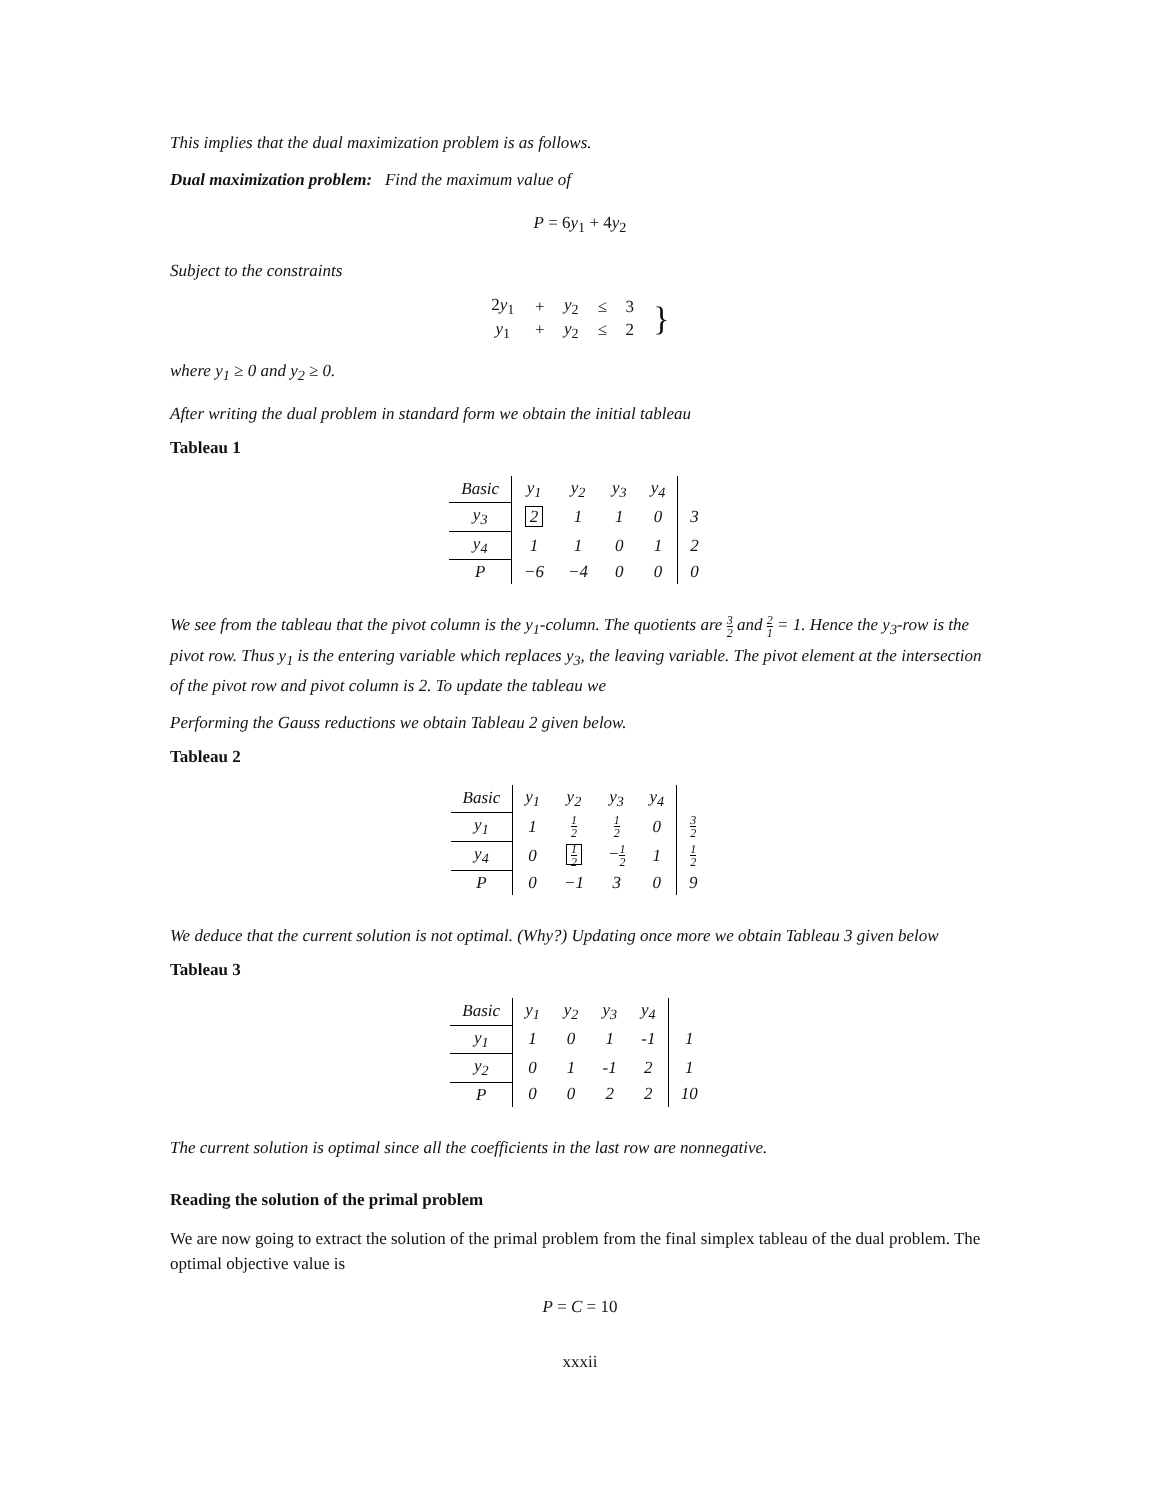This implies that the dual maximization problem is as follows.
Dual maximization problem: Find the maximum value of
P = 6y<sub>1</sub> + 4y<sub>2</sub>
Subject to the constraints
| 2 y<sub>1</sub> | + | y<sub>2</sub> | ≤ | 3 | } |
| y<sub>1</sub> | + | y<sub>2</sub> | ≤ | 2 | |
where y<sub>1</sub> ≥ 0 and y<sub>2</sub> ≥ 0.
After writing the dual problem in standard form we obtain the initial tableau
Tableau 1
| Basic | y<sub>1</sub> | y<sub>2</sub> | y<sub>3</sub> | y<sub>4</sub> | |
| --- | --- | --- | --- | --- | --- |
| y<sub>3</sub> | 2 | 1 | 1 | 0 | 3 |
| y<sub>4</sub> | 1 | 1 | 0 | 1 | 2 |
| P | −6 | −4 | 0 | 0 | 0 |
We see from the tableau that the pivot column is the y<sub>1</sub>-column. The quotients are 3 2 and 2 1 = 1. Hence the y<sub>3</sub>-row is the pivot row. Thus y<sub>1</sub> is the entering variable which replaces y<sub>3</sub>, the leaving variable. The pivot element at the intersection of the pivot row and pivot column is 2. To update the tableau we
Performing the Gauss reductions we obtain Tableau 2 given below.
Tableau 2
| Basic | y<sub>1</sub> | y<sub>2</sub> | y<sub>3</sub> | y<sub>4</sub> | |
| --- | --- | --- | --- | --- | --- |
| y<sub>1</sub> | 1 | 1 2 | 1 2 | 0 | 3 2 |
| y<sub>4</sub> | 0 | 1 2 | − 1 2 | 1 | 1 2 |
| P | 0 | −1 | 3 | 0 | 9 |
We deduce that the current solution is not optimal. (Why?) Updating once more we obtain Tableau 3 given below
Tableau 3
| Basic | y<sub>1</sub> | y<sub>2</sub> | y<sub>3</sub> | y<sub>4</sub> | |
| --- | --- | --- | --- | --- | --- |
| y<sub>1</sub> | 1 | 0 | 1 | -1 | 1 |
| y<sub>2</sub> | 0 | 1 | -1 | 2 | 1 |
| P | 0 | 0 | 2 | 2 | 10 |
The current solution is optimal since all the coefficients in the last row are nonnegative.
Reading the solution of the primal problem
We are now going to extract the solution of the primal problem from the final simplex tableau of the dual problem. The optimal objective value is
P = C = 10
xxxii